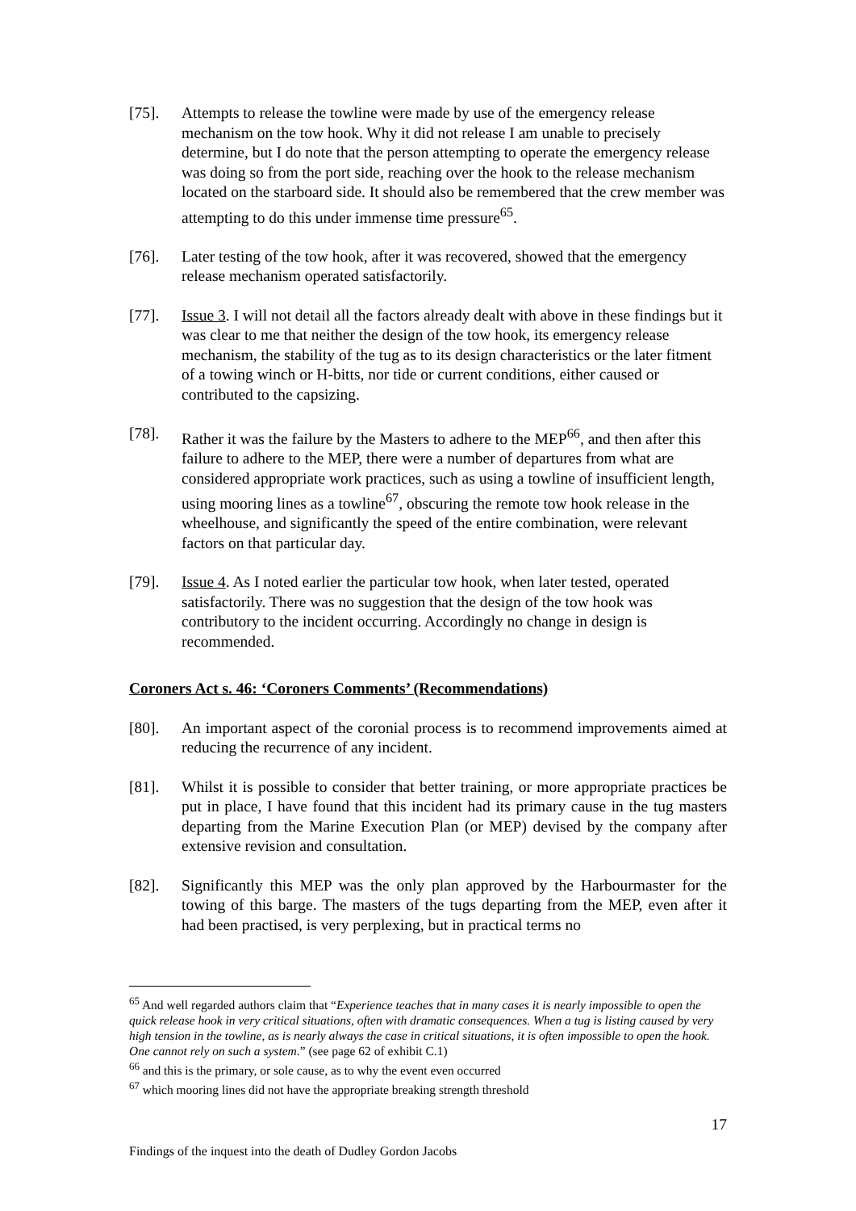[75]. Attempts to release the towline were made by use of the emergency release mechanism on the tow hook. Why it did not release I am unable to precisely determine, but I do note that the person attempting to operate the emergency release was doing so from the port side, reaching over the hook to the release mechanism located on the starboard side. It should also be remembered that the crew member was attempting to do this under immense time pressure<sup>65</sup>.
[76]. Later testing of the tow hook, after it was recovered, showed that the emergency release mechanism operated satisfactorily.
[77]. Issue 3. I will not detail all the factors already dealt with above in these findings but it was clear to me that neither the design of the tow hook, its emergency release mechanism, the stability of the tug as to its design characteristics or the later fitment of a towing winch or H-bitts, nor tide or current conditions, either caused or contributed to the capsizing.
[78]. Rather it was the failure by the Masters to adhere to the MEP<sup>66</sup>, and then after this failure to adhere to the MEP, there were a number of departures from what are considered appropriate work practices, such as using a towline of insufficient length, using mooring lines as a towline<sup>67</sup>, obscuring the remote tow hook release in the wheelhouse, and significantly the speed of the entire combination, were relevant factors on that particular day.
[79]. Issue 4. As I noted earlier the particular tow hook, when later tested, operated satisfactorily. There was no suggestion that the design of the tow hook was contributory to the incident occurring. Accordingly no change in design is recommended.
Coroners Act s. 46: ‘Coroners Comments’ (Recommendations)
[80]. An important aspect of the coronial process is to recommend improvements aimed at reducing the recurrence of any incident.
[81]. Whilst it is possible to consider that better training, or more appropriate practices be put in place, I have found that this incident had its primary cause in the tug masters departing from the Marine Execution Plan (or MEP) devised by the company after extensive revision and consultation.
[82]. Significantly this MEP was the only plan approved by the Harbourmaster for the towing of this barge. The masters of the tugs departing from the MEP, even after it had been practised, is very perplexing, but in practical terms no
<sup>65</sup> And well regarded authors claim that “Experience teaches that in many cases it is nearly impossible to open the quick release hook in very critical situations, often with dramatic consequences. When a tug is listing caused by very high tension in the towline, as is nearly always the case in critical situations, it is often impossible to open the hook. One cannot rely on such a system.” (see page 62 of exhibit C.1)
<sup>66</sup> and this is the primary, or sole cause, as to why the event even occurred
<sup>67</sup> which mooring lines did not have the appropriate breaking strength threshold
17
Findings of the inquest into the death of Dudley Gordon Jacobs